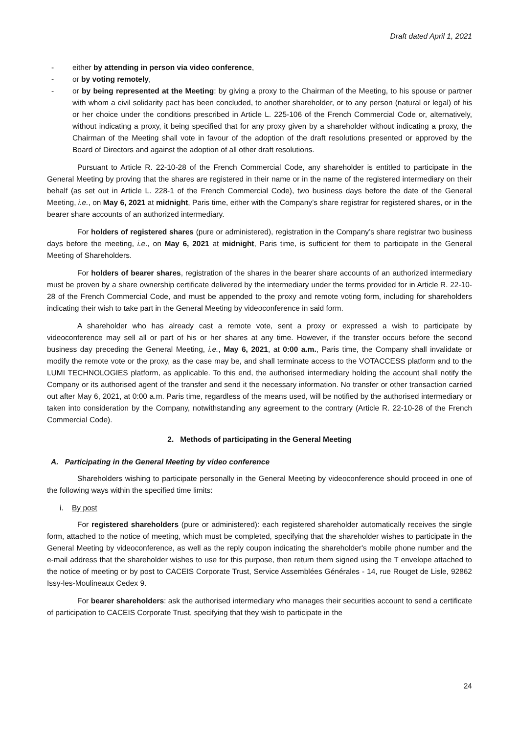Draft dated April 1, 2021
- either by attending in person via video conference,
- or by voting remotely,
- or by being represented at the Meeting: by giving a proxy to the Chairman of the Meeting, to his spouse or partner with whom a civil solidarity pact has been concluded, to another shareholder, or to any person (natural or legal) of his or her choice under the conditions prescribed in Article L. 225-106 of the French Commercial Code or, alternatively, without indicating a proxy, it being specified that for any proxy given by a shareholder without indicating a proxy, the Chairman of the Meeting shall vote in favour of the adoption of the draft resolutions presented or approved by the Board of Directors and against the adoption of all other draft resolutions.
Pursuant to Article R. 22-10-28 of the French Commercial Code, any shareholder is entitled to participate in the General Meeting by proving that the shares are registered in their name or in the name of the registered intermediary on their behalf (as set out in Article L. 228-1 of the French Commercial Code), two business days before the date of the General Meeting, i.e., on May 6, 2021 at midnight, Paris time, either with the Company’s share registrar for registered shares, or in the bearer share accounts of an authorized intermediary.
For holders of registered shares (pure or administered), registration in the Company’s share registrar two business days before the meeting, i.e., on May 6, 2021 at midnight, Paris time, is sufficient for them to participate in the General Meeting of Shareholders.
For holders of bearer shares, registration of the shares in the bearer share accounts of an authorized intermediary must be proven by a share ownership certificate delivered by the intermediary under the terms provided for in Article R. 22-10-28 of the French Commercial Code, and must be appended to the proxy and remote voting form, including for shareholders indicating their wish to take part in the General Meeting by videoconference in said form.
A shareholder who has already cast a remote vote, sent a proxy or expressed a wish to participate by videoconference may sell all or part of his or her shares at any time. However, if the transfer occurs before the second business day preceding the General Meeting, i.e., May 6, 2021, at 0:00 a.m., Paris time, the Company shall invalidate or modify the remote vote or the proxy, as the case may be, and shall terminate access to the VOTACCESS platform and to the LUMI TECHNOLOGIES platform, as applicable. To this end, the authorised intermediary holding the account shall notify the Company or its authorised agent of the transfer and send it the necessary information. No transfer or other transaction carried out after May 6, 2021, at 0:00 a.m. Paris time, regardless of the means used, will be notified by the authorised intermediary or taken into consideration by the Company, notwithstanding any agreement to the contrary (Article R. 22-10-28 of the French Commercial Code).
2. Methods of participating in the General Meeting
A. Participating in the General Meeting by video conference
Shareholders wishing to participate personally in the General Meeting by videoconference should proceed in one of the following ways within the specified time limits:
i. By post
For registered shareholders (pure or administered): each registered shareholder automatically receives the single form, attached to the notice of meeting, which must be completed, specifying that the shareholder wishes to participate in the General Meeting by videoconference, as well as the reply coupon indicating the shareholder's mobile phone number and the e-mail address that the shareholder wishes to use for this purpose, then return them signed using the T envelope attached to the notice of meeting or by post to CACEIS Corporate Trust, Service Assemblées Générales - 14, rue Rouget de Lisle, 92862 Issy-les-Moulineaux Cedex 9.
For bearer shareholders: ask the authorised intermediary who manages their securities account to send a certificate of participation to CACEIS Corporate Trust, specifying that they wish to participate in the
24